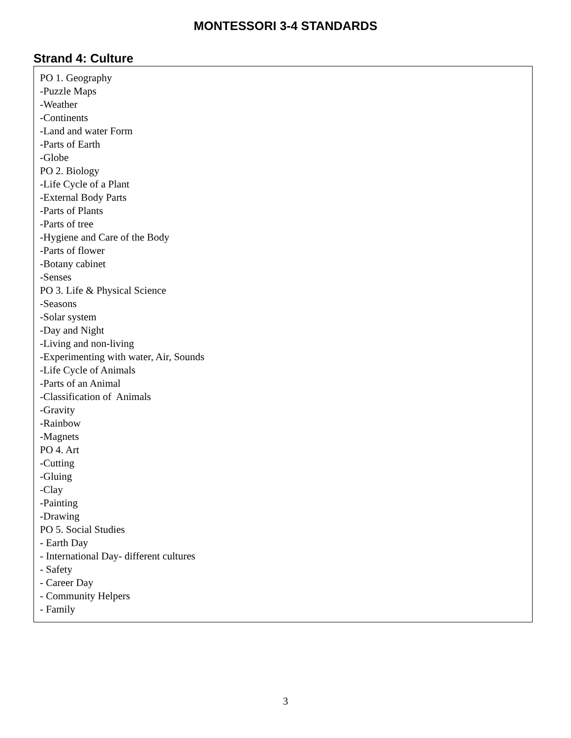MONTESSORI 3-4 STANDARDS
Strand 4: Culture
PO 1. Geography
-Puzzle Maps
-Weather
-Continents
-Land and water Form
-Parts of Earth
-Globe
PO 2. Biology
-Life Cycle of a Plant
-External Body Parts
-Parts of Plants
-Parts of tree
-Hygiene and Care of the Body
-Parts of flower
-Botany cabinet
-Senses
PO 3. Life & Physical Science
-Seasons
-Solar system
-Day and Night
-Living and non-living
-Experimenting with water, Air, Sounds
-Life Cycle of Animals
-Parts of an Animal
-Classification of Animals
-Gravity
-Rainbow
-Magnets
PO 4. Art
-Cutting
-Gluing
-Clay
-Painting
-Drawing
PO 5. Social Studies
- Earth Day
- International Day- different cultures
- Safety
- Career Day
- Community Helpers
- Family
3